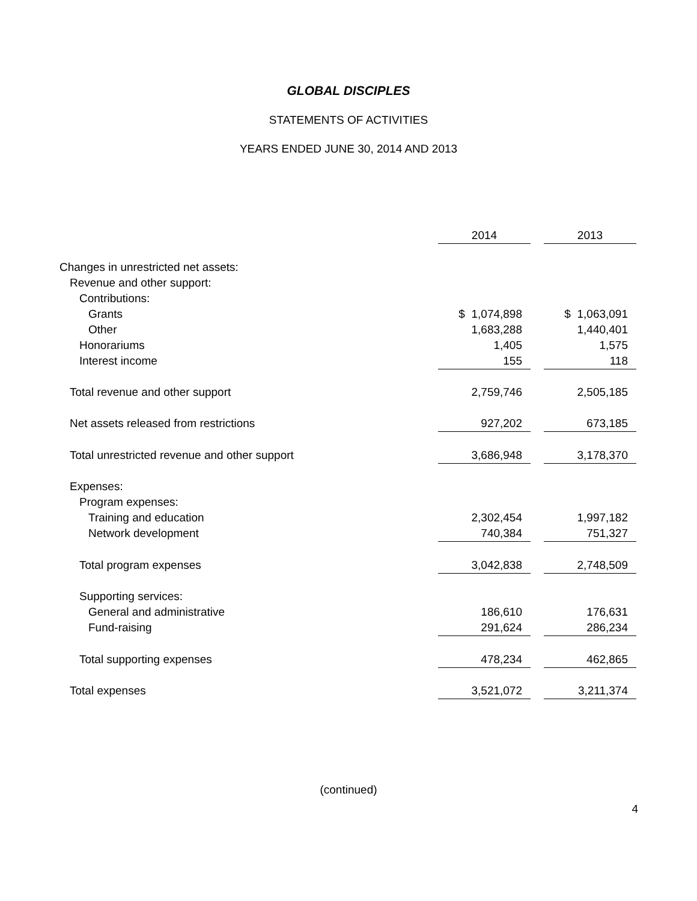GLOBAL DISCIPLES
STATEMENTS OF ACTIVITIES
YEARS ENDED JUNE 30, 2014 AND 2013
| | 2014 | | 2013 |
| Changes in unrestricted net assets: | | | |
| Revenue and other support: | | | |
| Contributions: | | | |
| Grants | $ 1,074,898 | | $ 1,063,091 |
| Other | 1,683,288 | | 1,440,401 |
| Honorariums | 1,405 | | 1,575 |
| Interest income | 155 | | 118 |
| Total revenue and other support | 2,759,746 | | 2,505,185 |
| Net assets released from restrictions | 927,202 | | 673,185 |
| Total unrestricted revenue and other support | 3,686,948 | | 3,178,370 |
| Expenses: | | | |
| Program expenses: | | | |
| Training and education | 2,302,454 | | 1,997,182 |
| Network development | 740,384 | | 751,327 |
| Total program expenses | 3,042,838 | | 2,748,509 |
| Supporting services: | | | |
| General and administrative | 186,610 | | 176,631 |
| Fund-raising | 291,624 | | 286,234 |
| Total supporting expenses | 478,234 | | 462,865 |
| Total expenses | 3,521,072 | | 3,211,374 |
(continued)
4